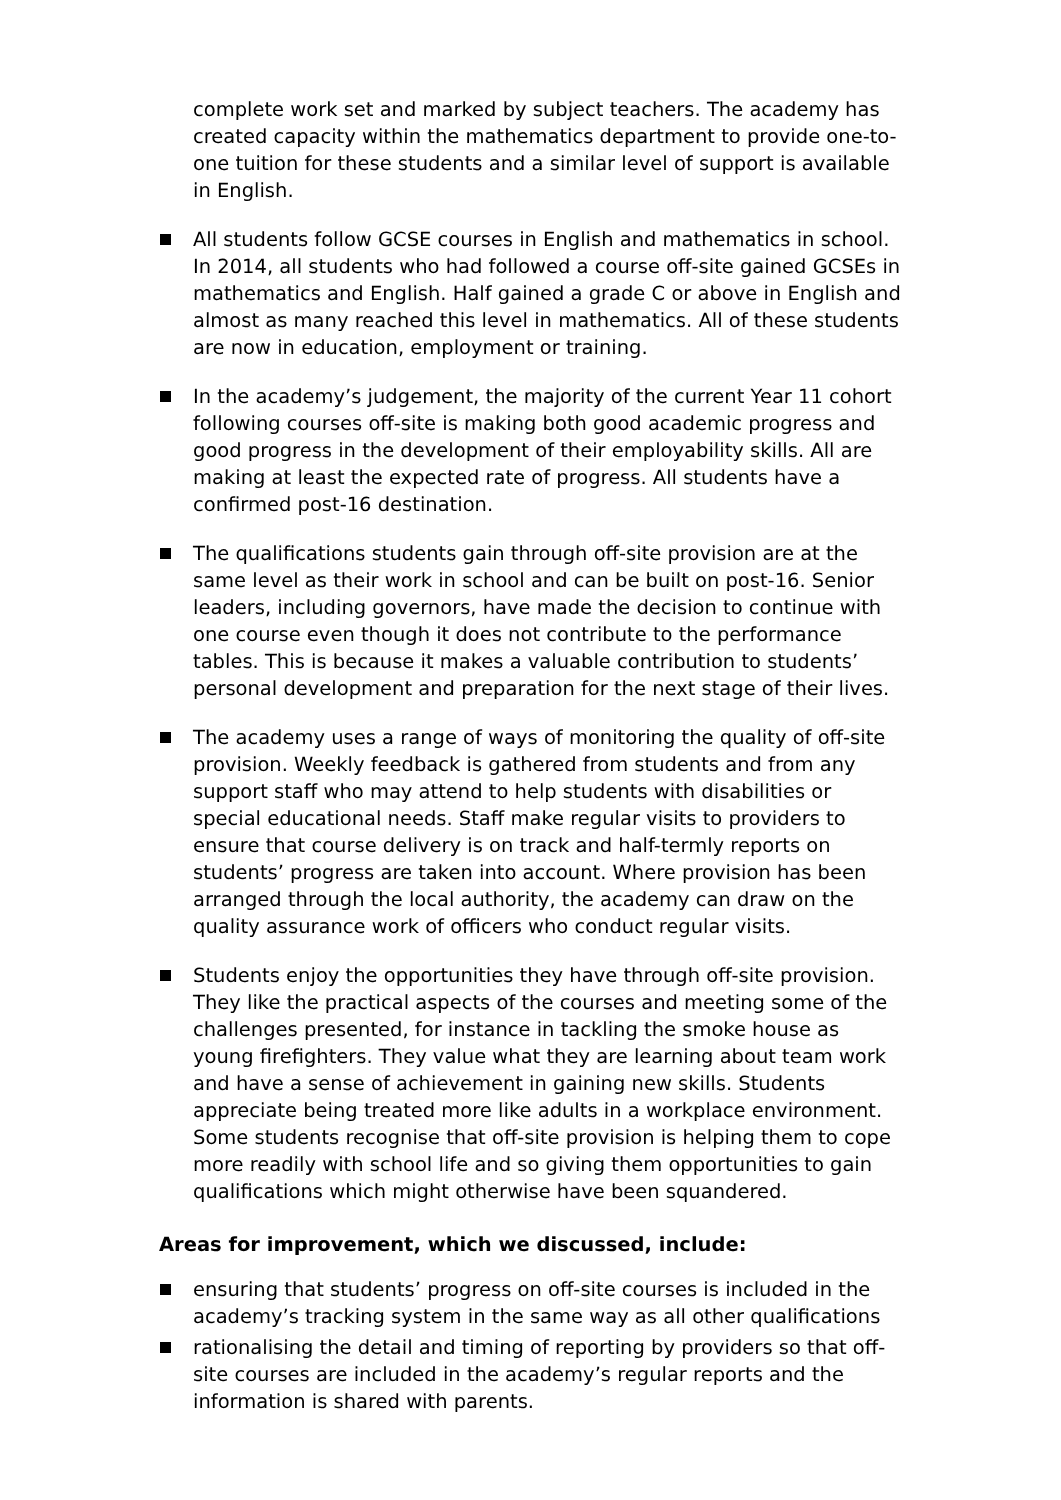complete work set and marked by subject teachers. The academy has created capacity within the mathematics department to provide one-to-one tuition for these students and a similar level of support is available in English.
All students follow GCSE courses in English and mathematics in school. In 2014, all students who had followed a course off-site gained GCSEs in mathematics and English. Half gained a grade C or above in English and almost as many reached this level in mathematics. All of these students are now in education, employment or training.
In the academy’s judgement, the majority of the current Year 11 cohort following courses off-site is making both good academic progress and good progress in the development of their employability skills. All are making at least the expected rate of progress. All students have a confirmed post-16 destination.
The qualifications students gain through off-site provision are at the same level as their work in school and can be built on post-16. Senior leaders, including governors, have made the decision to continue with one course even though it does not contribute to the performance tables. This is because it makes a valuable contribution to students’ personal development and preparation for the next stage of their lives.
The academy uses a range of ways of monitoring the quality of off-site provision. Weekly feedback is gathered from students and from any support staff who may attend to help students with disabilities or special educational needs. Staff make regular visits to providers to ensure that course delivery is on track and half-termly reports on students’ progress are taken into account. Where provision has been arranged through the local authority, the academy can draw on the quality assurance work of officers who conduct regular visits.
Students enjoy the opportunities they have through off-site provision. They like the practical aspects of the courses and meeting some of the challenges presented, for instance in tackling the smoke house as young firefighters. They value what they are learning about team work and have a sense of achievement in gaining new skills. Students appreciate being treated more like adults in a workplace environment. Some students recognise that off-site provision is helping them to cope more readily with school life and so giving them opportunities to gain qualifications which might otherwise have been squandered.
Areas for improvement, which we discussed, include:
ensuring that students’ progress on off-site courses is included in the academy’s tracking system in the same way as all other qualifications
rationalising the detail and timing of reporting by providers so that off-site courses are included in the academy’s regular reports and the information is shared with parents.